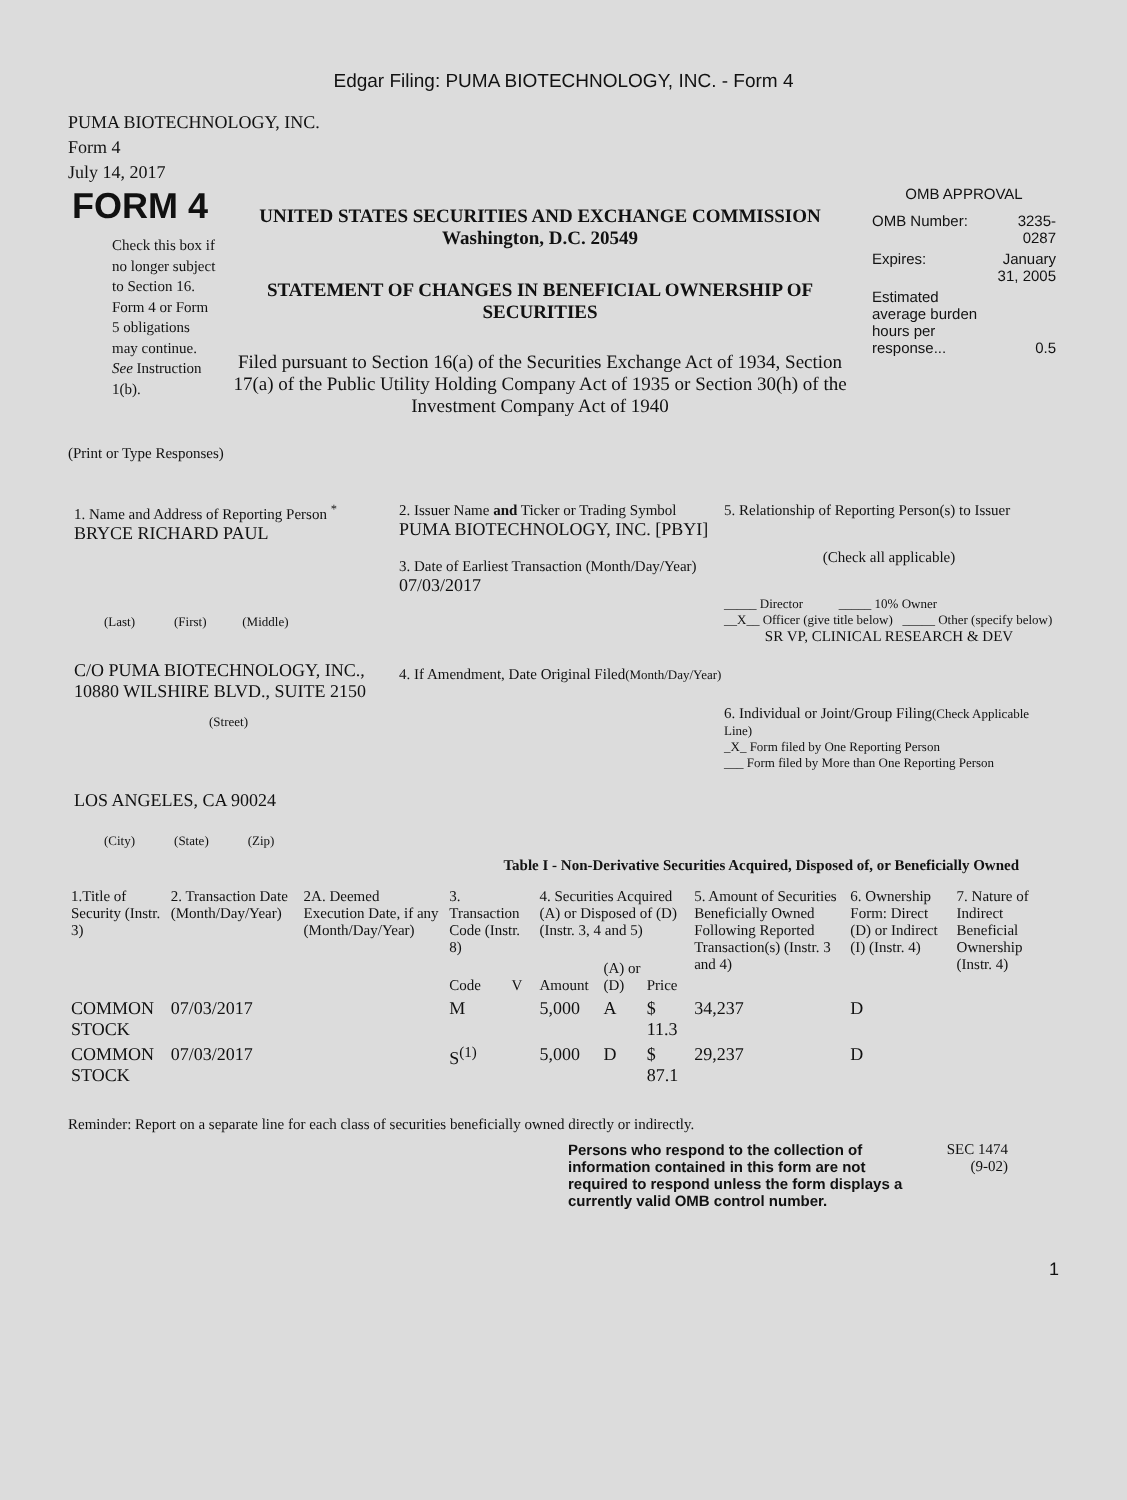Edgar Filing: PUMA BIOTECHNOLOGY, INC. - Form 4
PUMA BIOTECHNOLOGY, INC.
Form 4
July 14, 2017
FORM 4
Check this box if no longer subject to Section 16. Form 4 or Form 5 obligations may continue. See Instruction 1(b).
UNITED STATES SECURITIES AND EXCHANGE COMMISSION
Washington, D.C. 20549
STATEMENT OF CHANGES IN BENEFICIAL OWNERSHIP OF SECURITIES
Filed pursuant to Section 16(a) of the Securities Exchange Act of 1934, Section 17(a) of the Public Utility Holding Company Act of 1935 or Section 30(h) of the Investment Company Act of 1940
OMB APPROVAL
| OMB Number: | 3235-0287 |
| Expires: | January 31, 2005 |
| Estimated average burden hours per response... | 0.5 |
(Print or Type Responses)
1. Name and Address of Reporting Person <sup>*</sup>
BRYCE RICHARD PAUL
(Last) (First) (Middle)
C/O PUMA BIOTECHNOLOGY, INC., 10880 WILSHIRE BLVD., SUITE 2150
(Street)
LOS ANGELES, CA 90024
(City) (State) (Zip)
2. Issuer Name and Ticker or Trading Symbol
PUMA BIOTECHNOLOGY, INC. [PBYI]
3. Date of Earliest Transaction (Month/Day/Year)
07/03/2017
4. If Amendment, Date Original Filed(Month/Day/Year)
5. Relationship of Reporting Person(s) to Issuer
(Check all applicable)
_____ Director _____ 10% Owner
__X__ Officer (give title below) _____ Other (specify below)
SR VP, CLINICAL RESEARCH & DEV
6. Individual or Joint/Group Filing(Check Applicable Line)
_X_ Form filed by One Reporting Person
___ Form filed by More than One Reporting Person
Table I - Non-Derivative Securities Acquired, Disposed of, or Beneficially Owned
| 1.Title of Security (Instr. 3) | 2. Transaction Date (Month/Day/Year) | 2A. Deemed Execution Date, if any (Month/Day/Year) | 3. Transaction Code (Instr. 8) | | 4. Securities Acquired (A) or Disposed of (D) (Instr. 3, 4 and 5) | | | 5. Amount of Securities Beneficially Owned Following Reported Transaction(s) (Instr. 3 and 4) | 6. Ownership Form: Direct (D) or Indirect (I) (Instr. 4) | 7. Nature of Indirect Beneficial Ownership (Instr. 4) |
| | | | Code | V | Amount | (A) or (D) | Price | | | |
| COMMON STOCK | 07/03/2017 | | M | | 5,000 | A | $ 11.3 | 34,237 | D | |
| COMMON STOCK | 07/03/2017 | | S<sup>(1)</sup> | | 5,000 | D | $ 87.1 | 29,237 | D | |
Reminder: Report on a separate line for each class of securities beneficially owned directly or indirectly.
Persons who respond to the collection of information contained in this form are not required to respond unless the form displays a currently valid OMB control number.
SEC 1474
(9-02)
1